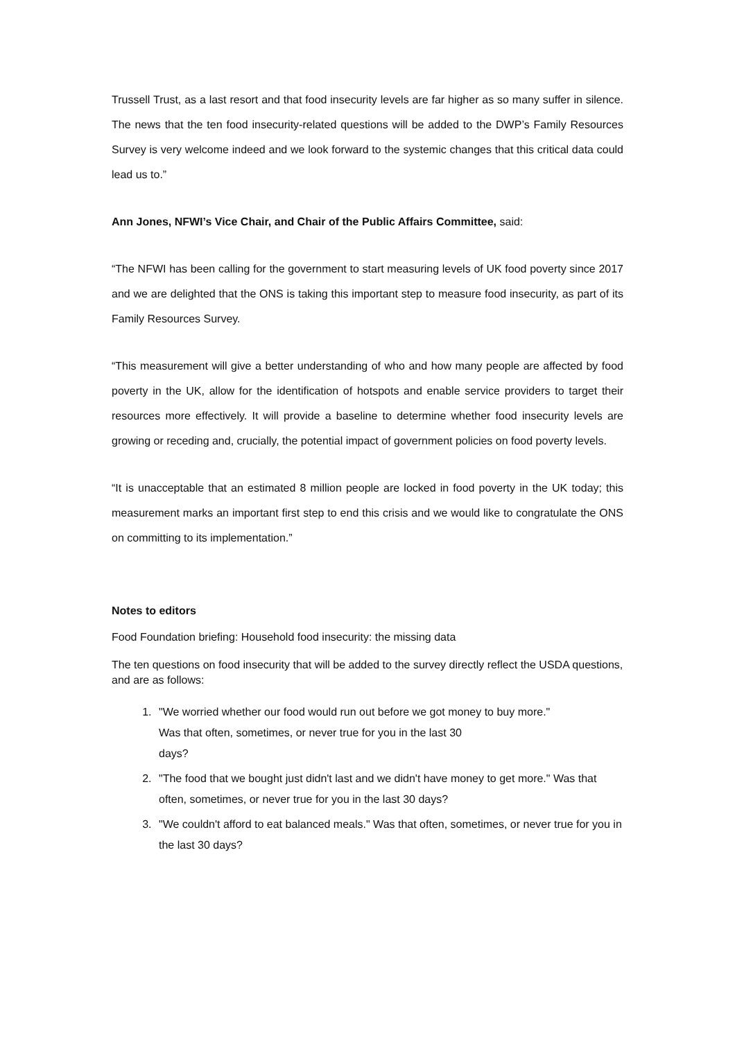Trussell Trust, as a last resort and that food insecurity levels are far higher as so many suffer in silence. The news that the ten food insecurity-related questions will be added to the DWP’s Family Resources Survey is very welcome indeed and we look forward to the systemic changes that this critical data could lead us to.”
Ann Jones, NFWI’s Vice Chair, and Chair of the Public Affairs Committee, said:
“The NFWI has been calling for the government to start measuring levels of UK food poverty since 2017 and we are delighted that the ONS is taking this important step to measure food insecurity, as part of its Family Resources Survey.
“This measurement will give a better understanding of who and how many people are affected by food poverty in the UK, allow for the identification of hotspots and enable service providers to target their resources more effectively. It will provide a baseline to determine whether food insecurity levels are growing or receding and, crucially, the potential impact of government policies on food poverty levels.
“It is unacceptable that an estimated 8 million people are locked in food poverty in the UK today; this measurement marks an important first step to end this crisis and we would like to congratulate the ONS on committing to its implementation.”
Notes to editors
Food Foundation briefing: Household food insecurity: the missing data
The ten questions on food insecurity that will be added to the survey directly reflect the USDA questions, and are as follows:
1. "We worried whether our food would run out before we got money to buy more."
Was that often, sometimes, or never true for you in the last 30
days?
2. "The food that we bought just didn't last and we didn't have money to get more." Was that often, sometimes, or never true for you in the last 30 days?
3. "We couldn't afford to eat balanced meals." Was that often, sometimes, or never true for you in the last 30 days?